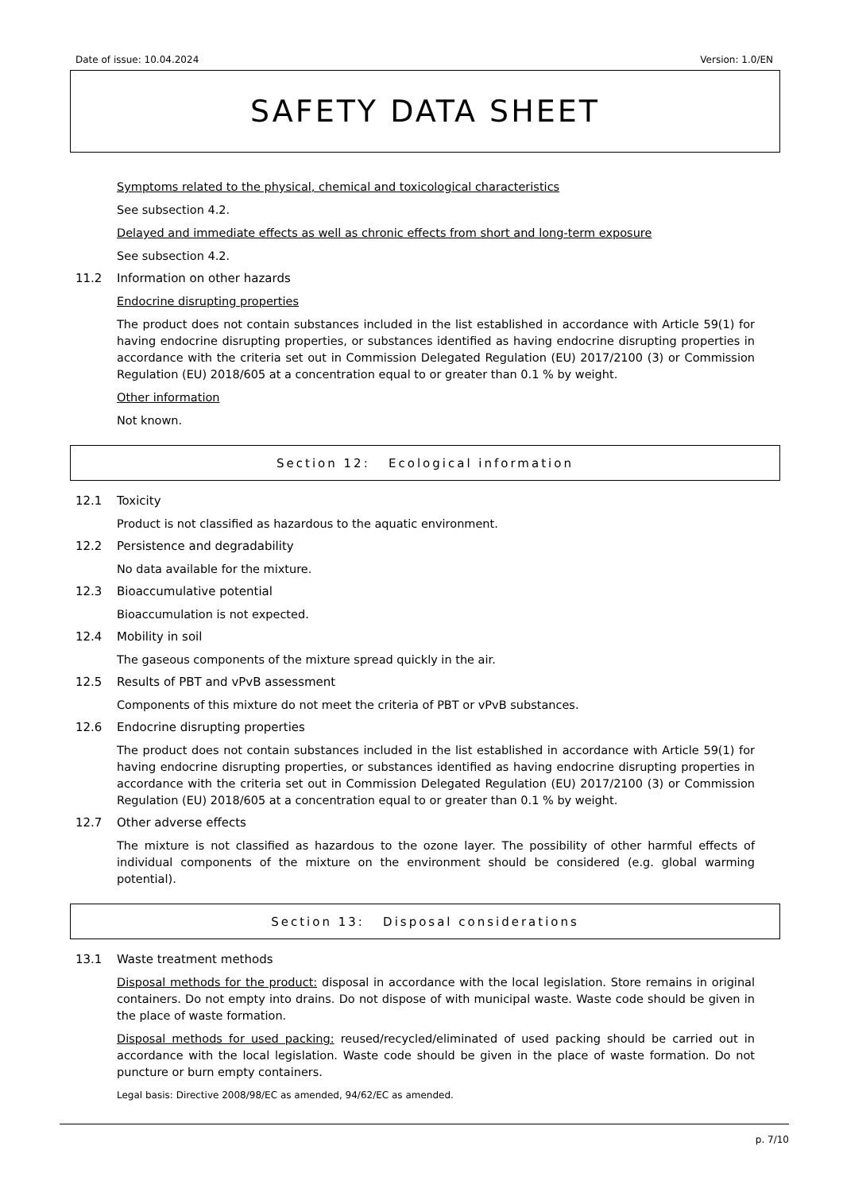Date of issue: 10.04.2024 Version: 1.0/EN
SAFETY DATA SHEET
Symptoms related to the physical, chemical and toxicological characteristics
See subsection 4.2.
Delayed and immediate effects as well as chronic effects from short and long-term exposure
See subsection 4.2.
11.2 Information on other hazards
Endocrine disrupting properties
The product does not contain substances included in the list established in accordance with Article 59(1) for having endocrine disrupting properties, or substances identified as having endocrine disrupting properties in accordance with the criteria set out in Commission Delegated Regulation (EU) 2017/2100 (3) or Commission Regulation (EU) 2018/605 at a concentration equal to or greater than 0.1 % by weight.
Other information
Not known.
Section 12: Ecological information
12.1 Toxicity
Product is not classified as hazardous to the aquatic environment.
12.2 Persistence and degradability
No data available for the mixture.
12.3 Bioaccumulative potential
Bioaccumulation is not expected.
12.4 Mobility in soil
The gaseous components of the mixture spread quickly in the air.
12.5 Results of PBT and vPvB assessment
Components of this mixture do not meet the criteria of PBT or vPvB substances.
12.6 Endocrine disrupting properties
The product does not contain substances included in the list established in accordance with Article 59(1) for having endocrine disrupting properties, or substances identified as having endocrine disrupting properties in accordance with the criteria set out in Commission Delegated Regulation (EU) 2017/2100 (3) or Commission Regulation (EU) 2018/605 at a concentration equal to or greater than 0.1 % by weight.
12.7 Other adverse effects
The mixture is not classified as hazardous to the ozone layer. The possibility of other harmful effects of individual components of the mixture on the environment should be considered (e.g. global warming potential).
Section 13: Disposal considerations
13.1 Waste treatment methods
Disposal methods for the product: disposal in accordance with the local legislation. Store remains in original containers. Do not empty into drains. Do not dispose of with municipal waste. Waste code should be given in the place of waste formation.
Disposal methods for used packing: reused/recycled/eliminated of used packing should be carried out in accordance with the local legislation. Waste code should be given in the place of waste formation. Do not puncture or burn empty containers.
Legal basis: Directive 2008/98/EC as amended, 94/62/EC as amended.
p. 7/10